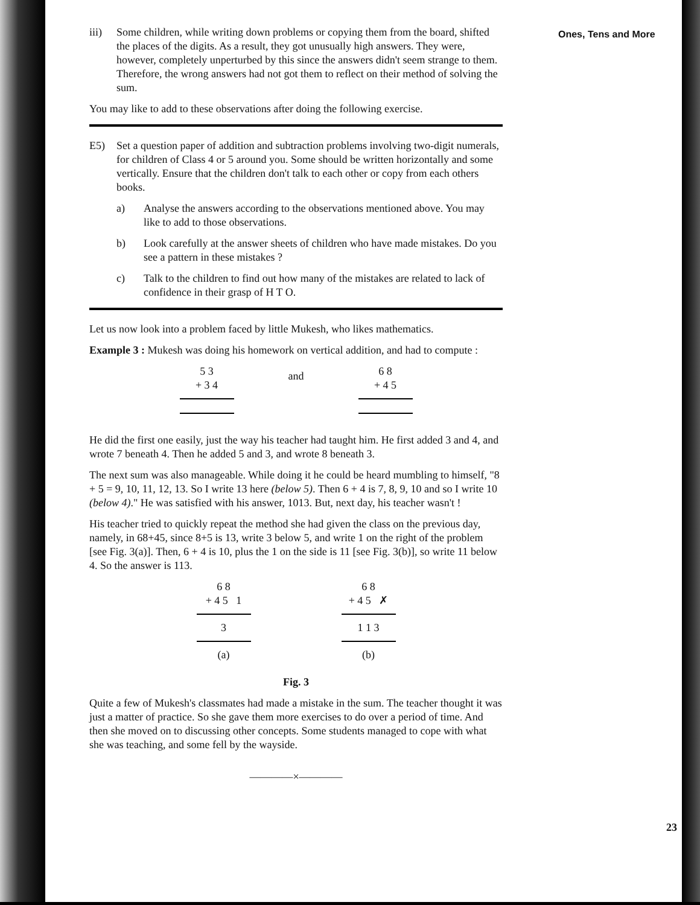iii) Some children, while writing down problems or copying them from the board, shifted the places of the digits. As a result, they got unusually high answers. They were, however, completely unperturbed by this since the answers didn't seem strange to them. Therefore, the wrong answers had not got them to reflect on their method of solving the sum.
You may like to add to these observations after doing the following exercise.
E5) Set a question paper of addition and subtraction problems involving two-digit numerals, for children of Class 4 or 5 around you. Some should be written horizontally and some vertically. Ensure that the children don't talk to each other or copy from each others books.
a) Analyse the answers according to the observations mentioned above. You may like to add to those observations.
b) Look carefully at the answer sheets of children who have made mistakes. Do you see a pattern in these mistakes ?
c) Talk to the children to find out how many of the mistakes are related to lack of confidence in their grasp of H T O.
Let us now look into a problem faced by little Mukesh, who likes mathematics.
Example 3 : Mukesh was doing his homework on vertical addition, and had to compute :
5 3
+ 3 4
and
6 8
+ 4 5
He did the first one easily, just the way his teacher had taught him. He first added 3 and 4, and wrote 7 beneath 4. Then he added 5 and 3, and wrote 8 beneath 3.
The next sum was also manageable. While doing it he could be heard mumbling to himself, "8 + 5 = 9, 10, 11, 12, 13. So I write 13 here (below 5). Then 6 + 4 is 7, 8, 9, 10 and so I write 10 (below 4)." He was satisfied with his answer, 1013. But, next day, his teacher wasn't !
His teacher tried to quickly repeat the method she had given the class on the previous day, namely, in 68+45, since 8+5 is 13, write 3 below 5, and write 1 on the right of the problem [see Fig. 3(a)]. Then, 6 + 4 is 10, plus the 1 on the side is 11 [see Fig. 3(b)], so write 11 below 4. So the answer is 113.
6 8
+ 4 5 1
3
(a)
6 8
+ 4 5 ✗
1 1 3
(b)
Fig. 3
Quite a few of Mukesh's classmates had made a mistake in the sum. The teacher thought it was just a matter of practice. So she gave them more exercises to do over a period of time. And then she moved on to discussing other concepts. Some students managed to cope with what she was teaching, and some fell by the wayside.
————×————
Ones, Tens and More
23